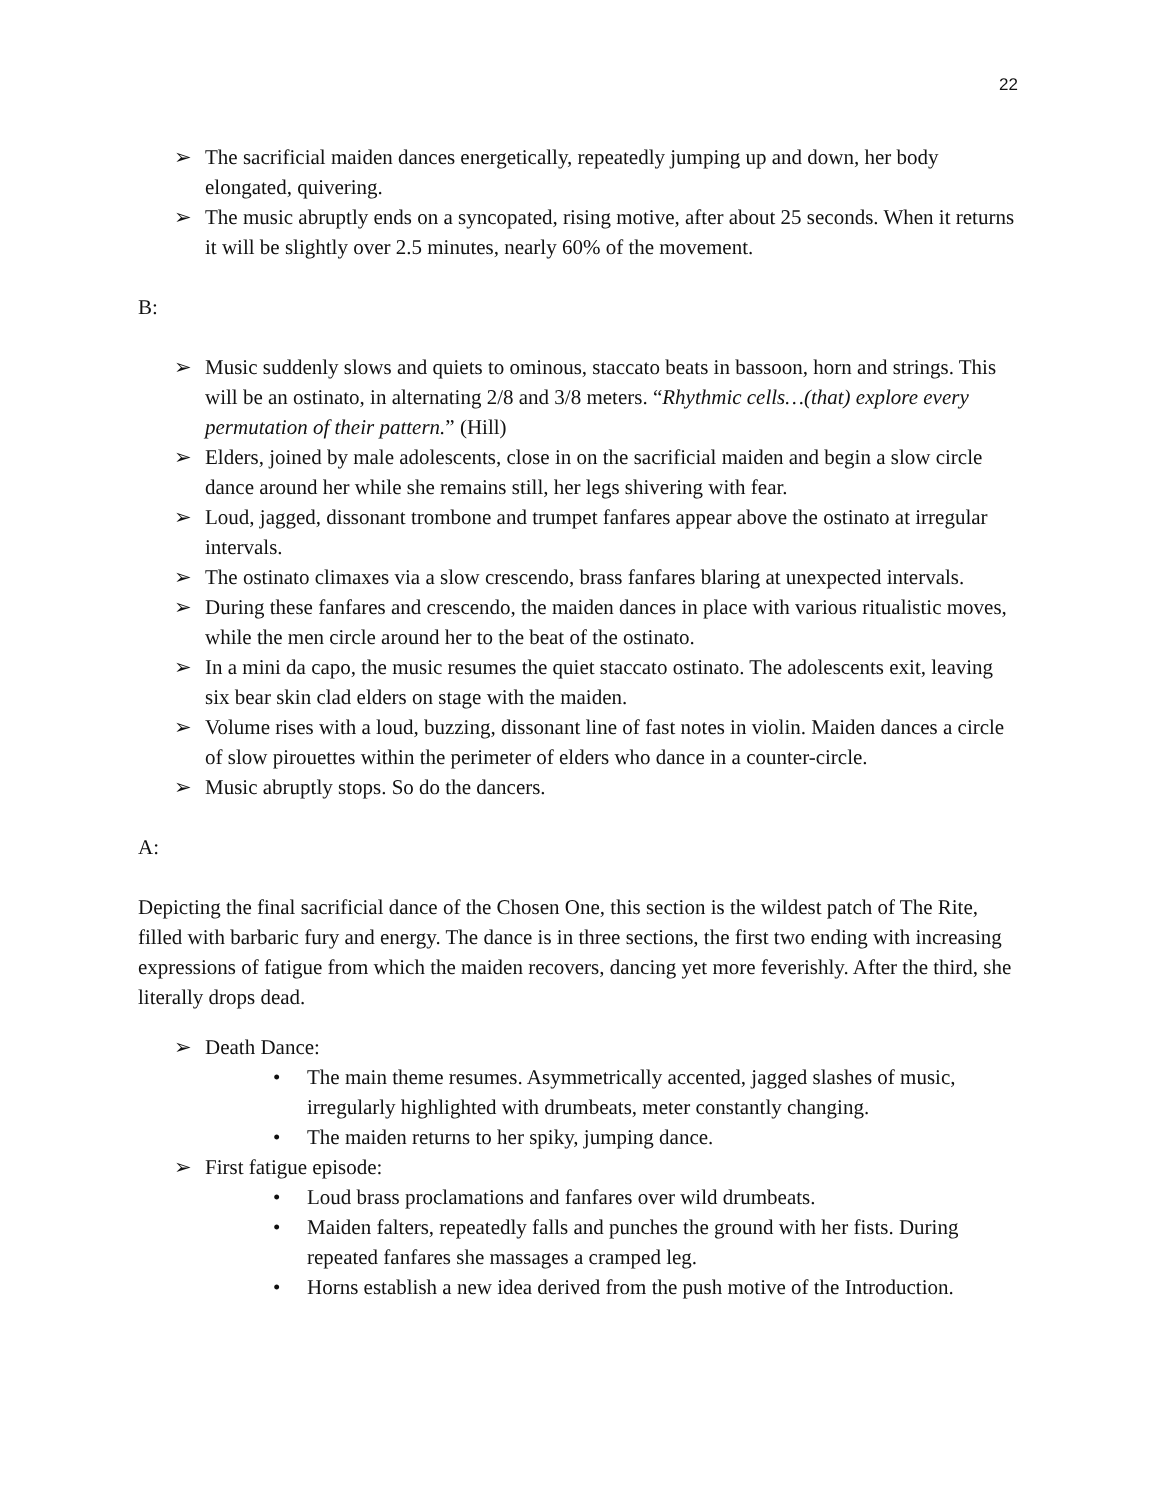22
➢ The sacrificial maiden dances energetically, repeatedly jumping up and down, her body elongated, quivering.
➢ The music abruptly ends on a syncopated, rising motive, after about 25 seconds. When it returns it will be slightly over 2.5 minutes, nearly 60% of the movement.
B:
➢ Music suddenly slows and quiets to ominous, staccato beats in bassoon, horn and strings. This will be an ostinato, in alternating 2/8 and 3/8 meters. “Rhythmic cells…(that) explore every permutation of their pattern.” (Hill)
➢ Elders, joined by male adolescents, close in on the sacrificial maiden and begin a slow circle dance around her while she remains still, her legs shivering with fear.
➢ Loud, jagged, dissonant trombone and trumpet fanfares appear above the ostinato at irregular intervals.
➢ The ostinato climaxes via a slow crescendo, brass fanfares blaring at unexpected intervals.
➢ During these fanfares and crescendo, the maiden dances in place with various ritualistic moves, while the men circle around her to the beat of the ostinato.
➢ In a mini da capo, the music resumes the quiet staccato ostinato. The adolescents exit, leaving six bear skin clad elders on stage with the maiden.
➢ Volume rises with a loud, buzzing, dissonant line of fast notes in violin. Maiden dances a circle of slow pirouettes within the perimeter of elders who dance in a counter-circle.
➢ Music abruptly stops. So do the dancers.
A:
Depicting the final sacrificial dance of the Chosen One, this section is the wildest patch of The Rite, filled with barbaric fury and energy. The dance is in three sections, the first two ending with increasing expressions of fatigue from which the maiden recovers, dancing yet more feverishly. After the third, she literally drops dead.
➢ Death Dance:
• The main theme resumes. Asymmetrically accented, jagged slashes of music, irregularly highlighted with drumbeats, meter constantly changing.
• The maiden returns to her spiky, jumping dance.
➢ First fatigue episode:
• Loud brass proclamations and fanfares over wild drumbeats.
• Maiden falters, repeatedly falls and punches the ground with her fists. During repeated fanfares she massages a cramped leg.
• Horns establish a new idea derived from the push motive of the Introduction.